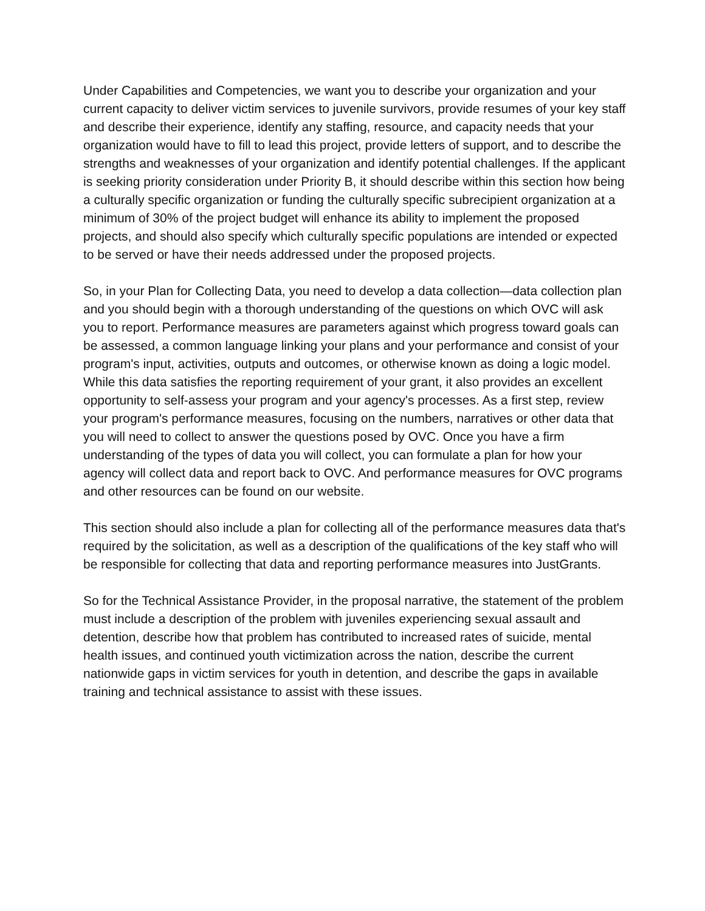Under Capabilities and Competencies, we want you to describe your organization and your current capacity to deliver victim services to juvenile survivors, provide resumes of your key staff and describe their experience, identify any staffing, resource, and capacity needs that your organization would have to fill to lead this project, provide letters of support, and to describe the strengths and weaknesses of your organization and identify potential challenges. If the applicant is seeking priority consideration under Priority B, it should describe within this section how being a culturally specific organization or funding the culturally specific subrecipient organization at a minimum of 30% of the project budget will enhance its ability to implement the proposed projects, and should also specify which culturally specific populations are intended or expected to be served or have their needs addressed under the proposed projects.
So, in your Plan for Collecting Data, you need to develop a data collection—data collection plan and you should begin with a thorough understanding of the questions on which OVC will ask you to report. Performance measures are parameters against which progress toward goals can be assessed, a common language linking your plans and your performance and consist of your program's input, activities, outputs and outcomes, or otherwise known as doing a logic model. While this data satisfies the reporting requirement of your grant, it also provides an excellent opportunity to self-assess your program and your agency's processes. As a first step, review your program's performance measures, focusing on the numbers, narratives or other data that you will need to collect to answer the questions posed by OVC. Once you have a firm understanding of the types of data you will collect, you can formulate a plan for how your agency will collect data and report back to OVC. And performance measures for OVC programs and other resources can be found on our website.
This section should also include a plan for collecting all of the performance measures data that's required by the solicitation, as well as a description of the qualifications of the key staff who will be responsible for collecting that data and reporting performance measures into JustGrants.
So for the Technical Assistance Provider, in the proposal narrative, the statement of the problem must include a description of the problem with juveniles experiencing sexual assault and detention, describe how that problem has contributed to increased rates of suicide, mental health issues, and continued youth victimization across the nation, describe the current nationwide gaps in victim services for youth in detention, and describe the gaps in available training and technical assistance to assist with these issues.